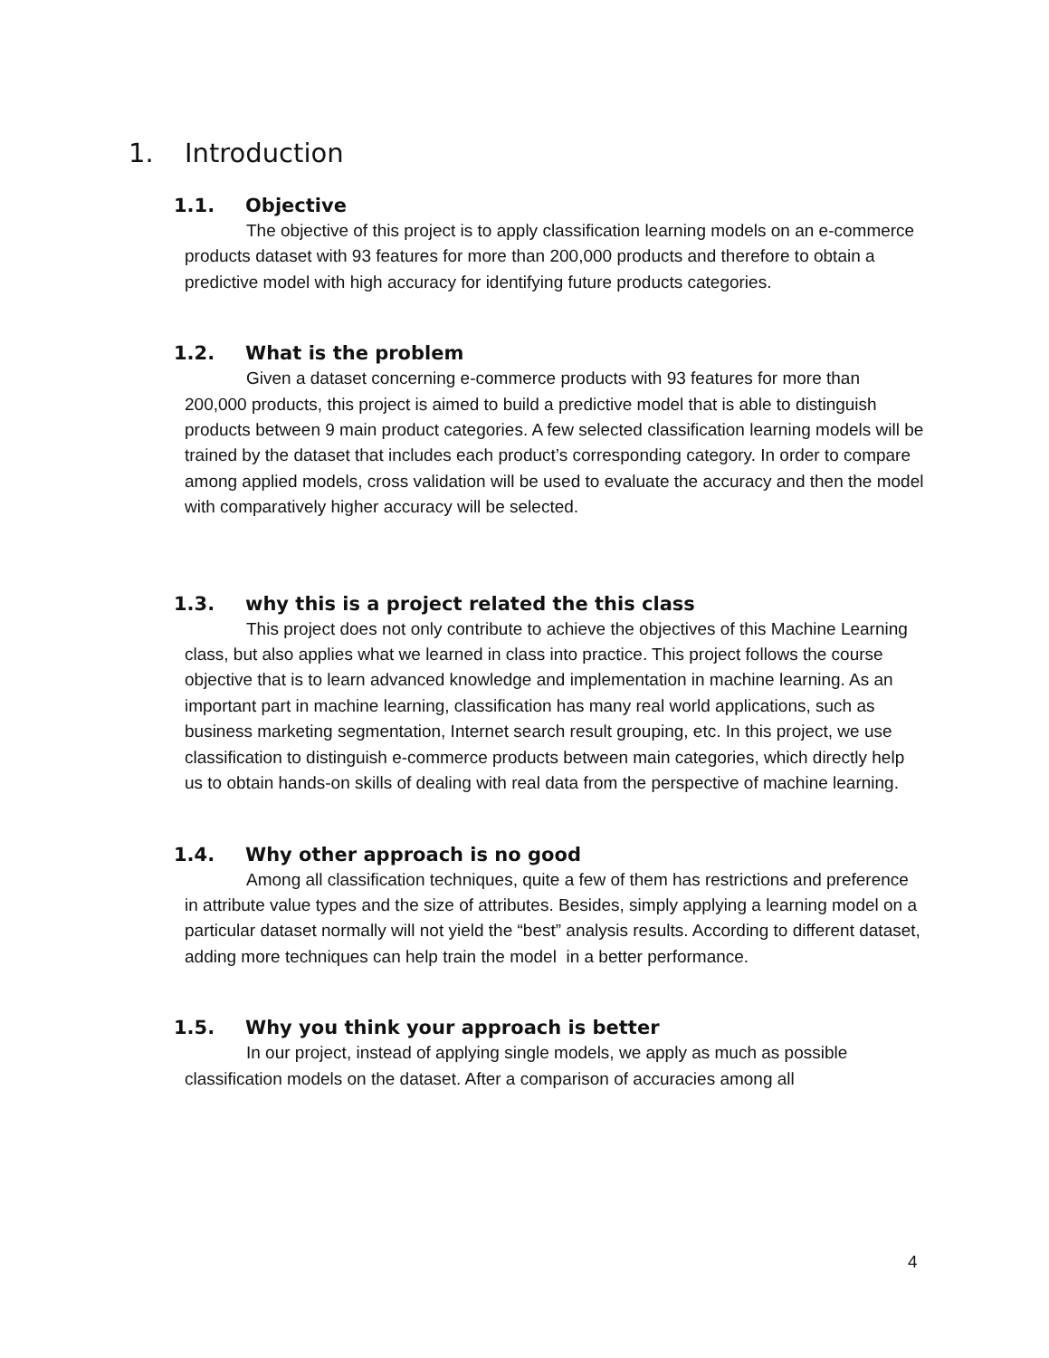1. Introduction
1.1. Objective
The objective of this project is to apply classification learning models on an e-commerce products dataset with 93 features for more than 200,000 products and therefore to obtain a predictive model with high accuracy for identifying future products categories.
1.2. What is the problem
Given a dataset concerning e-commerce products with 93 features for more than 200,000 products, this project is aimed to build a predictive model that is able to distinguish products between 9 main product categories. A few selected classification learning models will be trained by the dataset that includes each product’s corresponding category. In order to compare among applied models, cross validation will be used to evaluate the accuracy and then the model with comparatively higher accuracy will be selected.
1.3. why this is a project related the this class
This project does not only contribute to achieve the objectives of this Machine Learning class, but also applies what we learned in class into practice. This project follows the course objective that is to learn advanced knowledge and implementation in machine learning. As an important part in machine learning, classification has many real world applications, such as business marketing segmentation, Internet search result grouping, etc. In this project, we use classification to distinguish e-commerce products between main categories, which directly help us to obtain hands-on skills of dealing with real data from the perspective of machine learning.
1.4. Why other approach is no good
Among all classification techniques, quite a few of them has restrictions and preference in attribute value types and the size of attributes. Besides, simply applying a learning model on a particular dataset normally will not yield the “best” analysis results. According to different dataset, adding more techniques can help train the model in a better performance.
1.5. Why you think your approach is better
In our project, instead of applying single models, we apply as much as possible classification models on the dataset. After a comparison of accuracies among all
4